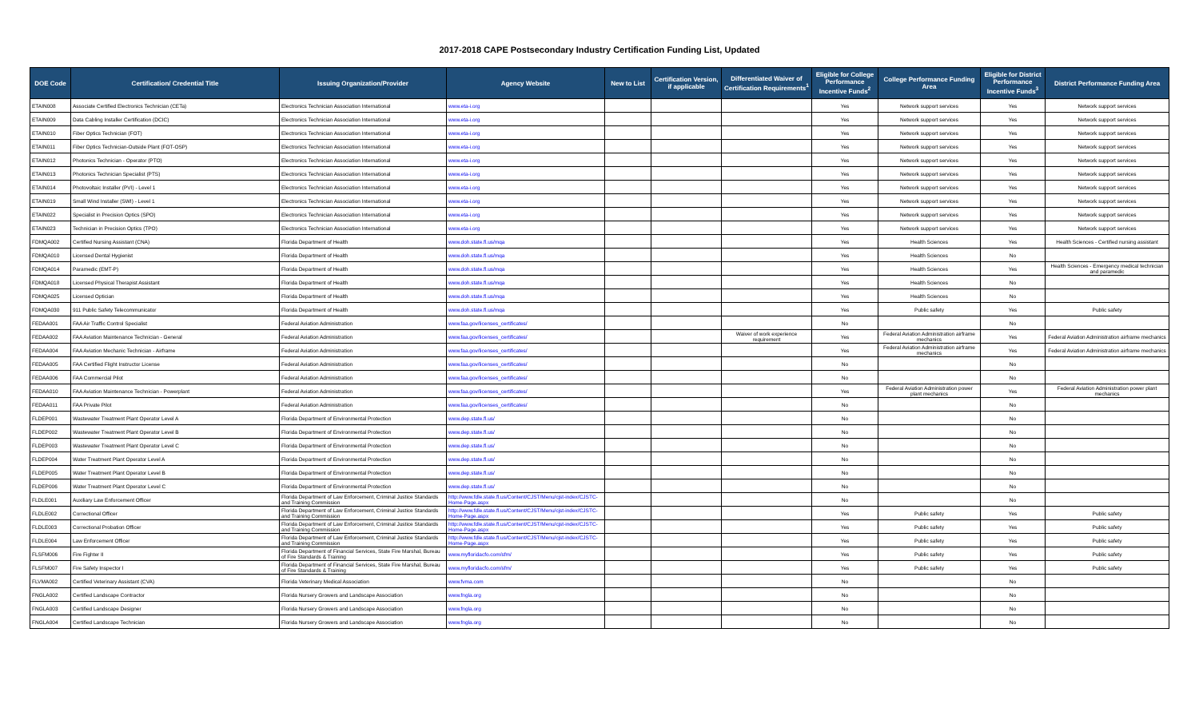2017-2018 CAPE Postsecondary Industry Certification Funding List, Updated
| DOE Code | Certification/ Credential Title | Issuing Organization/Provider | Agency Website | New to List | Certification Version, if applicable | Differentiated Waiver of Certification Requirements<sup>1</sup> | Eligible for College Performance Incentive Funds<sup>2</sup> | College Performance Funding Area | Eligible for District Performance Incentive Funds<sup>3</sup> | District Performance Funding Area |
| --- | --- | --- | --- | --- | --- | --- | --- | --- | --- | --- |
| ETAIN008 | Associate Certified Electronics Technician (CETa) | Electronics Technician Association International | www.eta-i.org | | | | Yes | Network support services | Yes | Network support services |
| ETAIN009 | Data Cabling Installer Certification (DCIC) | Electronics Technician Association International | www.eta-i.org | | | | Yes | Network support services | Yes | Network support services |
| ETAIN010 | Fiber Optics Technician (FOT) | Electronics Technician Association International | www.eta-i.org | | | | Yes | Network support services | Yes | Network support services |
| ETAIN011 | Fiber Optics Technician-Outside Plant (FOT-OSP) | Electronics Technician Association International | www.eta-i.org | | | | Yes | Network support services | Yes | Network support services |
| ETAIN012 | Photonics Technician - Operator (PTO) | Electronics Technician Association International | www.eta-i.org | | | | Yes | Network support services | Yes | Network support services |
| ETAIN013 | Photonics Technician Specialist (PTS) | Electronics Technician Association International | www.eta-i.org | | | | Yes | Network support services | Yes | Network support services |
| ETAIN014 | Photovoltaic Installer (PVI) - Level 1 | Electronics Technician Association International | www.eta-i.org | | | | Yes | Network support services | Yes | Network support services |
| ETAIN019 | Small Wind Installer (SWI) - Level 1 | Electronics Technician Association International | www.eta-i.org | | | | Yes | Network support services | Yes | Network support services |
| ETAIN022 | Specialist in Precision Optics (SPO) | Electronics Technician Association International | www.eta-i.org | | | | Yes | Network support services | Yes | Network support services |
| ETAIN023 | Technician in Precision Optics (TPO) | Electronics Technician Association International | www.eta-i.org | | | | Yes | Network support services | Yes | Network support services |
| FDMQA002 | Certified Nursing Assistant (CNA) | Florida Department of Health | www.doh.state.fl.us/mqa | | | | Yes | Health Sciences | Yes | Health Sciences - Certified nursing assistant |
| FDMQA010 | Licensed Dental Hygienist | Florida Department of Health | www.doh.state.fl.us/mqa | | | | Yes | Health Sciences | No | |
| FDMQA014 | Paramedic (EMT-P) | Florida Department of Health | www.doh.state.fl.us/mqa | | | | Yes | Health Sciences | Yes | Health Sciences - Emergency medical technician and paramedic |
| FDMQA018 | Licensed Physical Therapist Assistant | Florida Department of Health | www.doh.state.fl.us/mqa | | | | Yes | Health Sciences | No | |
| FDMQA025 | Licensed Optician | Florida Department of Health | www.doh.state.fl.us/mqa | | | | Yes | Health Sciences | No | |
| FDMQA030 | 911 Public Safety Telecommunicator | Florida Department of Health | www.doh.state.fl.us/mqa | | | | Yes | Public safety | Yes | Public safety |
| FEDAA001 | FAA Air Traffic Control Specialist | Federal Aviation Administration | www.faa.gov/licenses_certificates/ | | | | No | | No | |
| FEDAA002 | FAA Aviation Maintenance Technician - General | Federal Aviation Administration | www.faa.gov/licenses_certificates/ | | | Waiver of work experience requirement | Yes | Federal Aviation Administration airframe mechanics | Yes | Federal Aviation Administration airframe mechanics |
| FEDAA004 | FAA Aviation Mechanic Technician - Airframe | Federal Aviation Administration | www.faa.gov/licenses_certificates/ | | | | Yes | Federal Aviation Administration airframe mechanics | Yes | Federal Aviation Administration airframe mechanics |
| FEDAA005 | FAA Certified Flight Instructor License | Federal Aviation Administration | www.faa.gov/licenses_certificates/ | | | | No | | No | |
| FEDAA006 | FAA Commercial Pilot | Federal Aviation Administration | www.faa.gov/licenses_certificates/ | | | | No | | No | |
| FEDAA010 | FAA Aviation Maintenance Technician - Powerplant | Federal Aviation Administration | www.faa.gov/licenses_certificates/ | | | | Yes | Federal Aviation Administration power plant mechanics | Yes | Federal Aviation Administration power plant mechanics |
| FEDAA011 | FAA Private Pilot | Federal Aviation Administration | www.faa.gov/licenses_certificates/ | | | | No | | No | |
| FLDEP001 | Wastewater Treatment Plant Operator Level A | Florida Department of Environmental Protection | www.dep.state.fl.us/ | | | | No | | No | |
| FLDEP002 | Wastewater Treatment Plant Operator Level B | Florida Department of Environmental Protection | www.dep.state.fl.us/ | | | | No | | No | |
| FLDEP003 | Wastewater Treatment Plant Operator Level C | Florida Department of Environmental Protection | www.dep.state.fl.us/ | | | | No | | No | |
| FLDEP004 | Water Treatment Plant Operator Level A | Florida Department of Environmental Protection | www.dep.state.fl.us/ | | | | No | | No | |
| FLDEP005 | Water Treatment Plant Operator Level B | Florida Department of Environmental Protection | www.dep.state.fl.us/ | | | | No | | No | |
| FLDEP006 | Water Treatment Plant Operator Level C | Florida Department of Environmental Protection | www.dep.state.fl.us/ | | | | No | | No | |
| FLDLE001 | Auxiliary Law Enforcement Officer | Florida Department of Law Enforcement, Criminal Justice Standards and Training Commission | http://www.fdle.state.fl.us/Content/CJST/Menu/cjst-index/CJSTC-Home-Page.aspx | | | | No | | No | |
| FLDLE002 | Correctional Officer | Florida Department of Law Enforcement, Criminal Justice Standards and Training Commission | http://www.fdle.state.fl.us/Content/CJST/Menu/cjst-index/CJSTC-Home-Page.aspx | | | | Yes | Public safety | Yes | Public safety |
| FLDLE003 | Correctional Probation Officer | Florida Department of Law Enforcement, Criminal Justice Standards and Training Commission | http://www.fdle.state.fl.us/Content/CJST/Menu/cjst-index/CJSTC-Home-Page.aspx | | | | Yes | Public safety | Yes | Public safety |
| FLDLE004 | Law Enforcement Officer | Florida Department of Law Enforcement, Criminal Justice Standards and Training Commission | http://www.fdle.state.fl.us/Content/CJST/Menu/cjst-index/CJSTC-Home-Page.aspx | | | | Yes | Public safety | Yes | Public safety |
| FLSFM006 | Fire Fighter II | Florida Department of Financial Services, State Fire Marshal, Bureau of Fire Standards & Training | www.myfloridacfo.com/sfm/ | | | | Yes | Public safety | Yes | Public safety |
| FLSFM007 | Fire Safety Inspector I | Florida Department of Financial Services, State Fire Marshal, Bureau of Fire Standards & Training | www.myfloridacfo.com/sfm/ | | | | Yes | Public safety | Yes | Public safety |
| FLVMA002 | Certified Veterinary Assistant (CVA) | Florida Veterinary Medical Association | www.fvma.com | | | | No | | No | |
| FNGLA002 | Certified Landscape Contractor | Florida Nursery Growers and Landscape Association | www.fngla.org | | | | No | | No | |
| FNGLA003 | Certified Landscape Designer | Florida Nursery Growers and Landscape Association | www.fngla.org | | | | No | | No | |
| FNGLA004 | Certified Landscape Technician | Florida Nursery Growers and Landscape Association | www.fngla.org | | | | No | | No | |